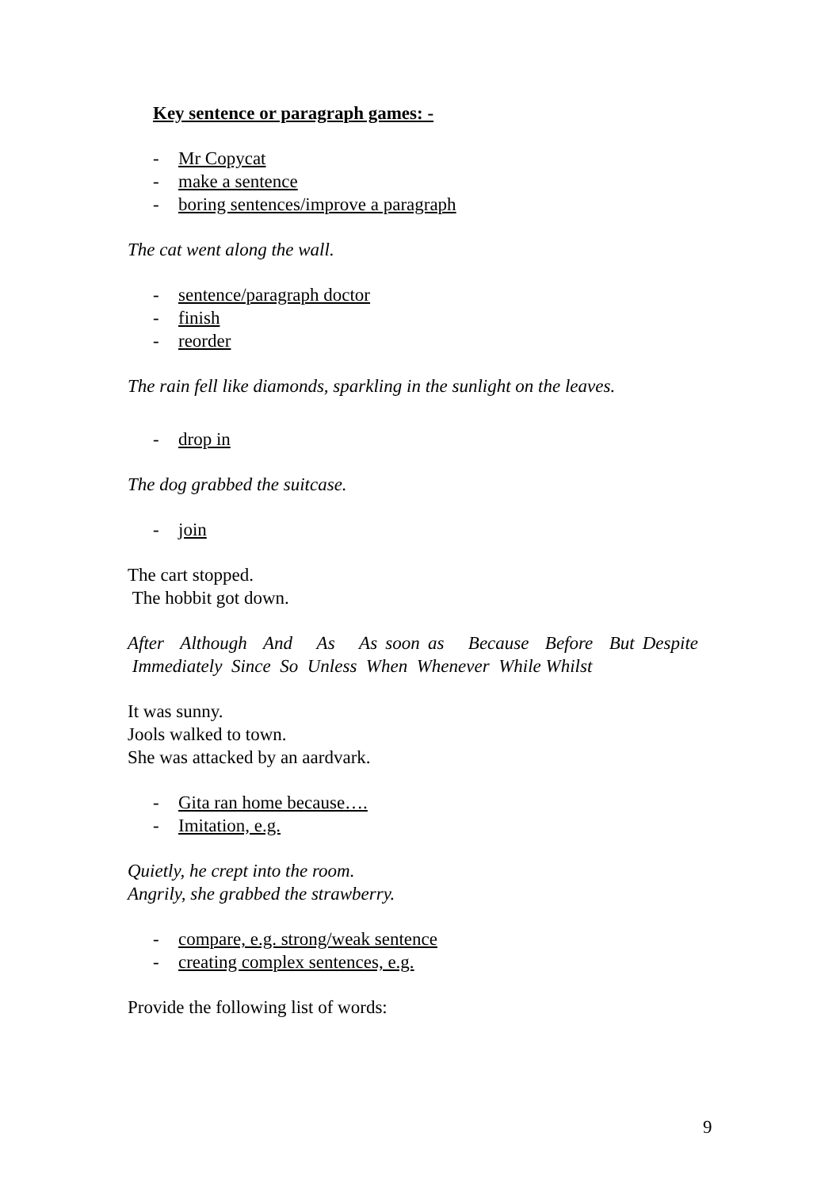Key sentence or paragraph games: -
- Mr Copycat
- make a sentence
- boring sentences/improve a paragraph
The cat went along the wall.
- sentence/paragraph doctor
- finish
- reorder
The rain fell like diamonds, sparkling in the sunlight on the leaves.
- drop in
The dog grabbed the suitcase.
- join
The cart stopped.
The hobbit got down.
After Although And As As soon as Because Before But Despite Immediately Since So Unless When Whenever While Whilst
It was sunny.
Jools walked to town.
She was attacked by an aardvark.
- Gita ran home because….
- Imitation, e.g.
Quietly, he crept into the room.
Angrily, she grabbed the strawberry.
- compare, e.g. strong/weak sentence
- creating complex sentences, e.g.
Provide the following list of words:
9